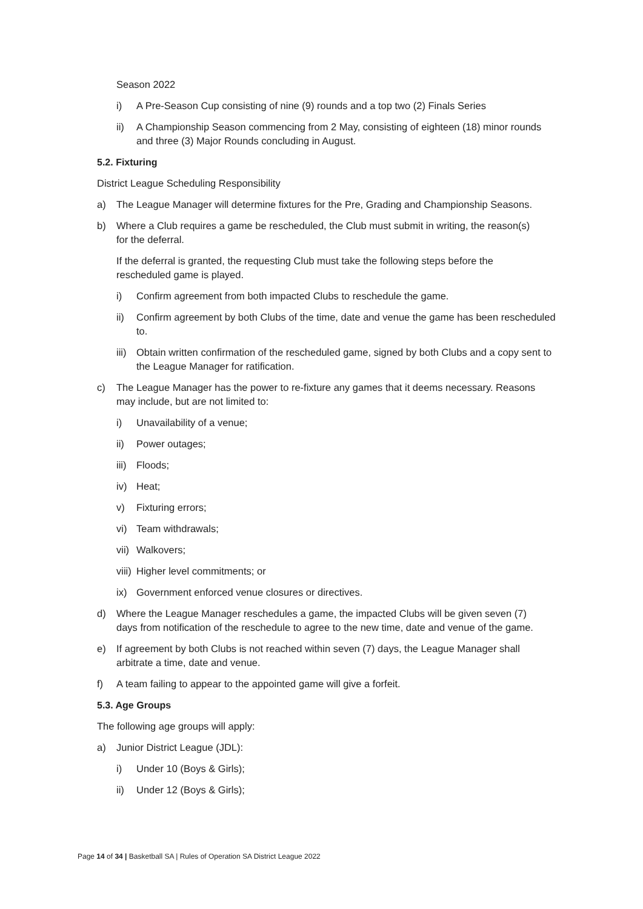Season 2022
i) A Pre-Season Cup consisting of nine (9) rounds and a top two (2) Finals Series
ii) A Championship Season commencing from 2 May, consisting of eighteen (18) minor rounds and three (3) Major Rounds concluding in August.
5.2. Fixturing
District League Scheduling Responsibility
a) The League Manager will determine fixtures for the Pre, Grading and Championship Seasons.
b) Where a Club requires a game be rescheduled, the Club must submit in writing, the reason(s) for the deferral.
If the deferral is granted, the requesting Club must take the following steps before the rescheduled game is played.
i) Confirm agreement from both impacted Clubs to reschedule the game.
ii) Confirm agreement by both Clubs of the time, date and venue the game has been rescheduled to.
iii) Obtain written confirmation of the rescheduled game, signed by both Clubs and a copy sent to the League Manager for ratification.
c) The League Manager has the power to re-fixture any games that it deems necessary. Reasons may include, but are not limited to:
i) Unavailability of a venue;
ii) Power outages;
iii) Floods;
iv) Heat;
v) Fixturing errors;
vi) Team withdrawals;
vii) Walkovers;
viii) Higher level commitments; or
ix) Government enforced venue closures or directives.
d) Where the League Manager reschedules a game, the impacted Clubs will be given seven (7) days from notification of the reschedule to agree to the new time, date and venue of the game.
e) If agreement by both Clubs is not reached within seven (7) days, the League Manager shall arbitrate a time, date and venue.
f) A team failing to appear to the appointed game will give a forfeit.
5.3. Age Groups
The following age groups will apply:
a) Junior District League (JDL):
i) Under 10 (Boys & Girls);
ii) Under 12 (Boys & Girls);
Page 14 of 34 | Basketball SA | Rules of Operation SA District League 2022